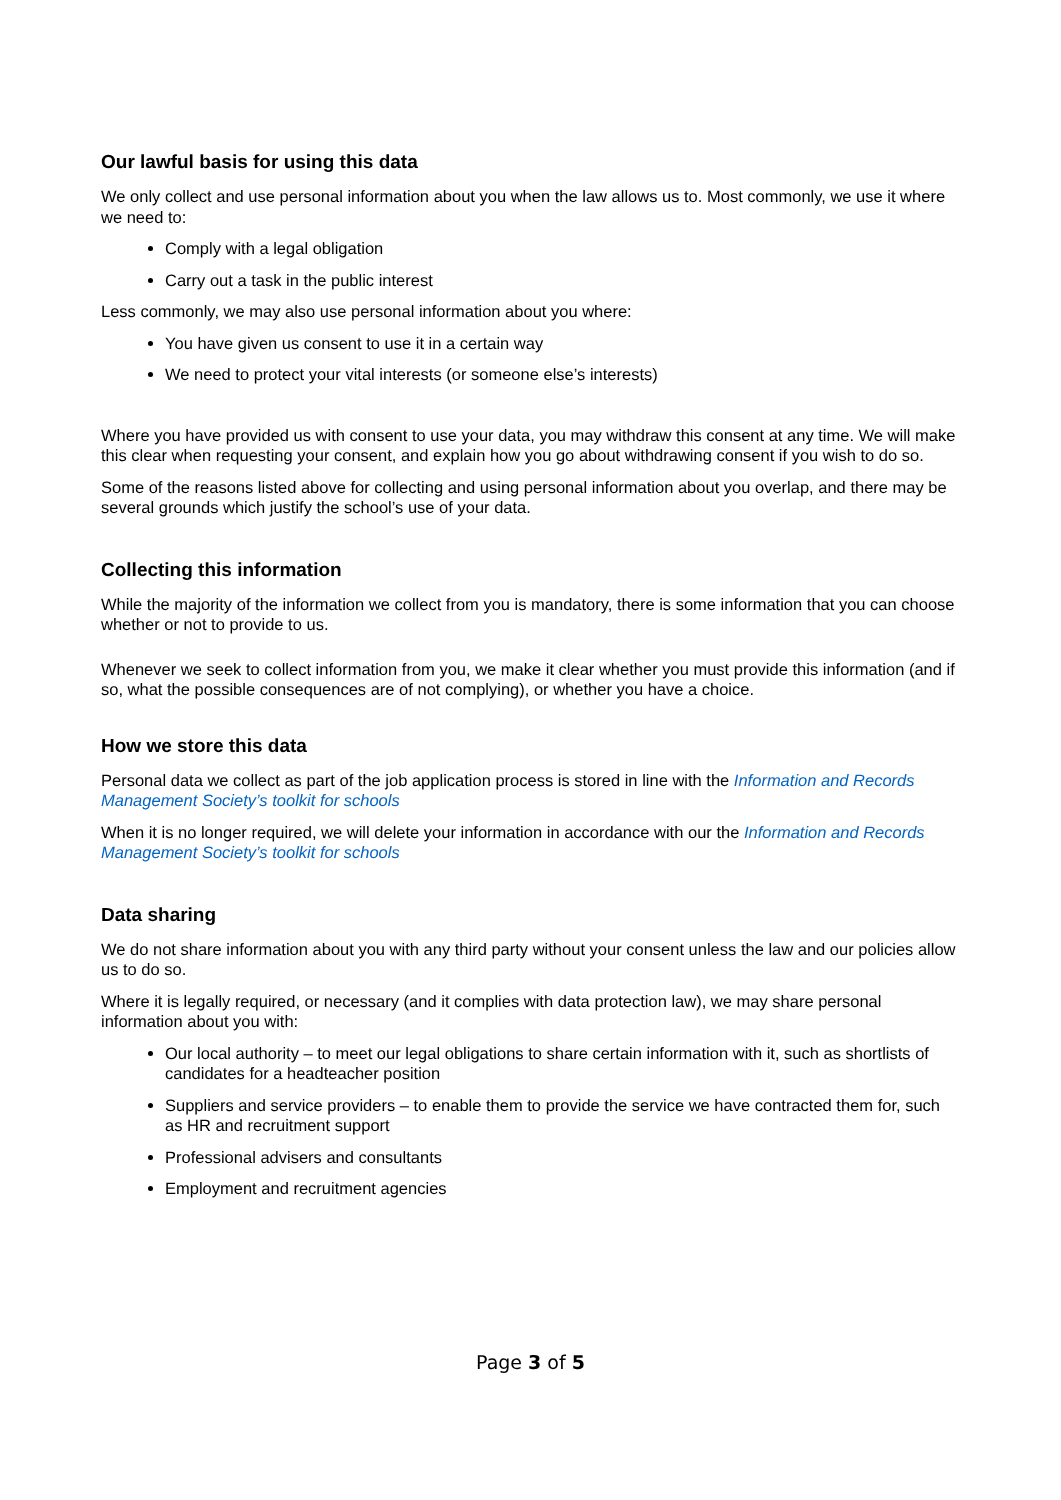Our lawful basis for using this data
We only collect and use personal information about you when the law allows us to. Most commonly, we use it where we need to:
Comply with a legal obligation
Carry out a task in the public interest
Less commonly, we may also use personal information about you where:
You have given us consent to use it in a certain way
We need to protect your vital interests (or someone else’s interests)
Where you have provided us with consent to use your data, you may withdraw this consent at any time. We will make this clear when requesting your consent, and explain how you go about withdrawing consent if you wish to do so.
Some of the reasons listed above for collecting and using personal information about you overlap, and there may be several grounds which justify the school’s use of your data.
Collecting this information
While the majority of the information we collect from you is mandatory, there is some information that you can choose whether or not to provide to us.
Whenever we seek to collect information from you, we make it clear whether you must provide this information (and if so, what the possible consequences are of not complying), or whether you have a choice.
How we store this data
Personal data we collect as part of the job application process is stored in line with the Information and Records Management Society’s toolkit for schools
When it is no longer required, we will delete your information in accordance with our the Information and Records Management Society’s toolkit for schools
Data sharing
We do not share information about you with any third party without your consent unless the law and our policies allow us to do so.
Where it is legally required, or necessary (and it complies with data protection law), we may share personal information about you with:
Our local authority – to meet our legal obligations to share certain information with it, such as shortlists of candidates for a headteacher position
Suppliers and service providers – to enable them to provide the service we have contracted them for, such as HR and recruitment support
Professional advisers and consultants
Employment and recruitment agencies
Page 3 of 5